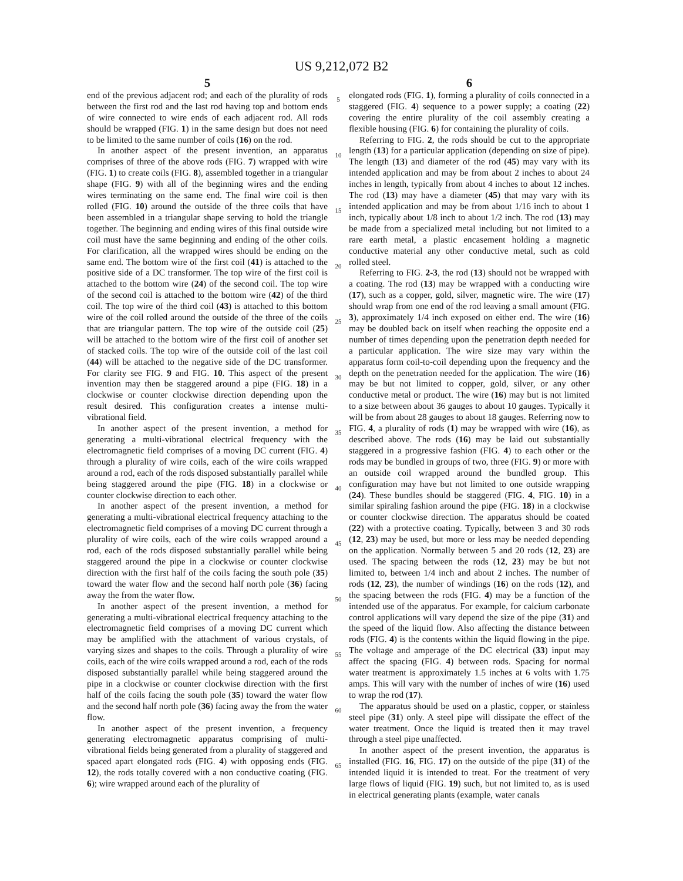US 9,212,072 B2
5
end of the previous adjacent rod; and each of the plurality of rods between the first rod and the last rod having top and bottom ends of wire connected to wire ends of each adjacent rod. All rods should be wrapped (FIG. 1) in the same design but does not need to be limited to the same number of coils (16) on the rod.
In another aspect of the present invention, an apparatus comprises of three of the above rods (FIG. 7) wrapped with wire (FIG. 1) to create coils (FIG. 8), assembled together in a triangular shape (FIG. 9) with all of the beginning wires and the ending wires terminating on the same end. The final wire coil is then rolled (FIG. 10) around the outside of the three coils that have been assembled in a triangular shape serving to hold the triangle together. The beginning and ending wires of this final outside wire coil must have the same beginning and ending of the other coils. For clarification, all the wrapped wires should be ending on the same end. The bottom wire of the first coil (41) is attached to the positive side of a DC transformer. The top wire of the first coil is attached to the bottom wire (24) of the second coil. The top wire of the second coil is attached to the bottom wire (42) of the third coil. The top wire of the third coil (43) is attached to this bottom wire of the coil rolled around the outside of the three of the coils that are triangular pattern. The top wire of the outside coil (25) will be attached to the bottom wire of the first coil of another set of stacked coils. The top wire of the outside coil of the last coil (44) will be attached to the negative side of the DC transformer. For clarity see FIG. 9 and FIG. 10. This aspect of the present invention may then be staggered around a pipe (FIG. 18) in a clockwise or counter clockwise direction depending upon the result desired. This configuration creates a intense multi-vibrational field.
In another aspect of the present invention, a method for generating a multi-vibrational electrical frequency with the electromagnetic field comprises of a moving DC current (FIG. 4) through a plurality of wire coils, each of the wire coils wrapped around a rod, each of the rods disposed substantially parallel while being staggered around the pipe (FIG. 18) in a clockwise or counter clockwise direction to each other.
In another aspect of the present invention, a method for generating a multi-vibrational electrical frequency attaching to the electromagnetic field comprises of a moving DC current through a plurality of wire coils, each of the wire coils wrapped around a rod, each of the rods disposed substantially parallel while being staggered around the pipe in a clockwise or counter clockwise direction with the first half of the coils facing the south pole (35) toward the water flow and the second half north pole (36) facing away the from the water flow.
In another aspect of the present invention, a method for generating a multi-vibrational electrical frequency attaching to the electromagnetic field comprises of a moving DC current which may be amplified with the attachment of various crystals, of varying sizes and shapes to the coils. Through a plurality of wire coils, each of the wire coils wrapped around a rod, each of the rods disposed substantially parallel while being staggered around the pipe in a clockwise or counter clockwise direction with the first half of the coils facing the south pole (35) toward the water flow and the second half north pole (36) facing away the from the water flow.
In another aspect of the present invention, a frequency generating electromagnetic apparatus comprising of multi-vibrational fields being generated from a plurality of staggered and spaced apart elongated rods (FIG. 4) with opposing ends (FIG. 12), the rods totally covered with a non conductive coating (FIG. 6); wire wrapped around each of the plurality of
5
10
15
20
25
30
35
40
45
50
55
60
65
6
elongated rods (FIG. 1), forming a plurality of coils connected in a staggered (FIG. 4) sequence to a power supply; a coating (22) covering the entire plurality of the coil assembly creating a flexible housing (FIG. 6) for containing the plurality of coils.
Referring to FIG. 2, the rods should be cut to the appropriate length (13) for a particular application (depending on size of pipe). The length (13) and diameter of the rod (45) may vary with its intended application and may be from about 2 inches to about 24 inches in length, typically from about 4 inches to about 12 inches. The rod (13) may have a diameter (45) that may vary with its intended application and may be from about 1/16 inch to about 1 inch, typically about 1/8 inch to about 1/2 inch. The rod (13) may be made from a specialized metal including but not limited to a rare earth metal, a plastic encasement holding a magnetic conductive material any other conductive metal, such as cold rolled steel.
Referring to FIG. 2-3, the rod (13) should not be wrapped with a coating. The rod (13) may be wrapped with a conducting wire (17), such as a copper, gold, silver, magnetic wire. The wire (17) should wrap from one end of the rod leaving a small amount (FIG. 3), approximately 1/4 inch exposed on either end. The wire (16) may be doubled back on itself when reaching the opposite end a number of times depending upon the penetration depth needed for a particular application. The wire size may vary within the apparatus form coil-to-coil depending upon the frequency and the depth on the penetration needed for the application. The wire (16) may be but not limited to copper, gold, silver, or any other conductive metal or product. The wire (16) may but is not limited to a size between about 36 gauges to about 10 gauges. Typically it will be from about 28 gauges to about 18 gauges. Referring now to FIG. 4, a plurality of rods (1) may be wrapped with wire (16), as described above. The rods (16) may be laid out substantially staggered in a progressive fashion (FIG. 4) to each other or the rods may be bundled in groups of two, three (FIG. 9) or more with an outside coil wrapped around the bundled group. This configuration may have but not limited to one outside wrapping (24). These bundles should be staggered (FIG. 4, FIG. 10) in a similar spiraling fashion around the pipe (FIG. 18) in a clockwise or counter clockwise direction. The apparatus should be coated (22) with a protective coating. Typically, between 3 and 30 rods (12, 23) may be used, but more or less may be needed depending on the application. Normally between 5 and 20 rods (12, 23) are used. The spacing between the rods (12, 23) may be but not limited to, between 1/4 inch and about 2 inches. The number of rods (12, 23), the number of windings (16) on the rods (12), and the spacing between the rods (FIG. 4) may be a function of the intended use of the apparatus. For example, for calcium carbonate control applications will vary depend the size of the pipe (31) and the speed of the liquid flow. Also affecting the distance between rods (FIG. 4) is the contents within the liquid flowing in the pipe. The voltage and amperage of the DC electrical (33) input may affect the spacing (FIG. 4) between rods. Spacing for normal water treatment is approximately 1.5 inches at 6 volts with 1.75 amps. This will vary with the number of inches of wire (16) used to wrap the rod (17).
The apparatus should be used on a plastic, copper, or stainless steel pipe (31) only. A steel pipe will dissipate the effect of the water treatment. Once the liquid is treated then it may travel through a steel pipe unaffected.
In another aspect of the present invention, the apparatus is installed (FIG. 16, FIG. 17) on the outside of the pipe (31) of the intended liquid it is intended to treat. For the treatment of very large flows of liquid (FIG. 19) such, but not limited to, as is used in electrical generating plants (example, water canals